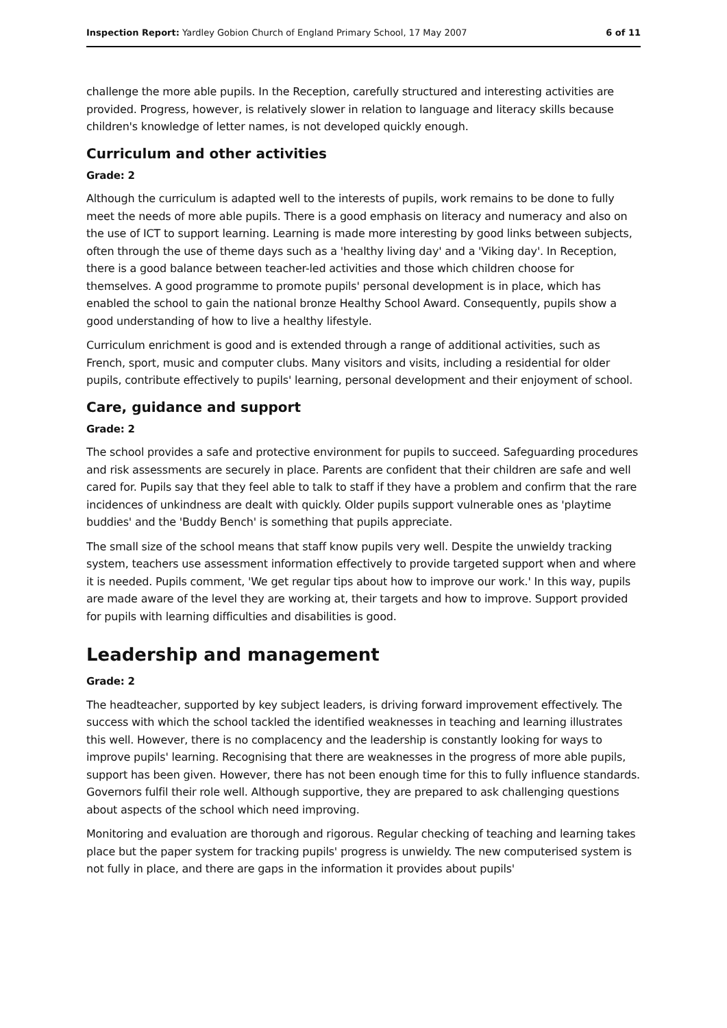Inspection Report: Yardley Gobion Church of England Primary School, 17 May 2007
6 of 11
challenge the more able pupils. In the Reception, carefully structured and interesting activities are provided. Progress, however, is relatively slower in relation to language and literacy skills because children's knowledge of letter names, is not developed quickly enough.
Curriculum and other activities
Grade: 2
Although the curriculum is adapted well to the interests of pupils, work remains to be done to fully meet the needs of more able pupils. There is a good emphasis on literacy and numeracy and also on the use of ICT to support learning. Learning is made more interesting by good links between subjects, often through the use of theme days such as a 'healthy living day' and a 'Viking day'. In Reception, there is a good balance between teacher-led activities and those which children choose for themselves. A good programme to promote pupils' personal development is in place, which has enabled the school to gain the national bronze Healthy School Award. Consequently, pupils show a good understanding of how to live a healthy lifestyle.
Curriculum enrichment is good and is extended through a range of additional activities, such as French, sport, music and computer clubs. Many visitors and visits, including a residential for older pupils, contribute effectively to pupils' learning, personal development and their enjoyment of school.
Care, guidance and support
Grade: 2
The school provides a safe and protective environment for pupils to succeed. Safeguarding procedures and risk assessments are securely in place. Parents are confident that their children are safe and well cared for. Pupils say that they feel able to talk to staff if they have a problem and confirm that the rare incidences of unkindness are dealt with quickly. Older pupils support vulnerable ones as 'playtime buddies' and the 'Buddy Bench' is something that pupils appreciate.
The small size of the school means that staff know pupils very well. Despite the unwieldy tracking system, teachers use assessment information effectively to provide targeted support when and where it is needed. Pupils comment, 'We get regular tips about how to improve our work.' In this way, pupils are made aware of the level they are working at, their targets and how to improve. Support provided for pupils with learning difficulties and disabilities is good.
Leadership and management
Grade: 2
The headteacher, supported by key subject leaders, is driving forward improvement effectively. The success with which the school tackled the identified weaknesses in teaching and learning illustrates this well. However, there is no complacency and the leadership is constantly looking for ways to improve pupils' learning. Recognising that there are weaknesses in the progress of more able pupils, support has been given. However, there has not been enough time for this to fully influence standards. Governors fulfil their role well. Although supportive, they are prepared to ask challenging questions about aspects of the school which need improving.
Monitoring and evaluation are thorough and rigorous. Regular checking of teaching and learning takes place but the paper system for tracking pupils' progress is unwieldy. The new computerised system is not fully in place, and there are gaps in the information it provides about pupils'